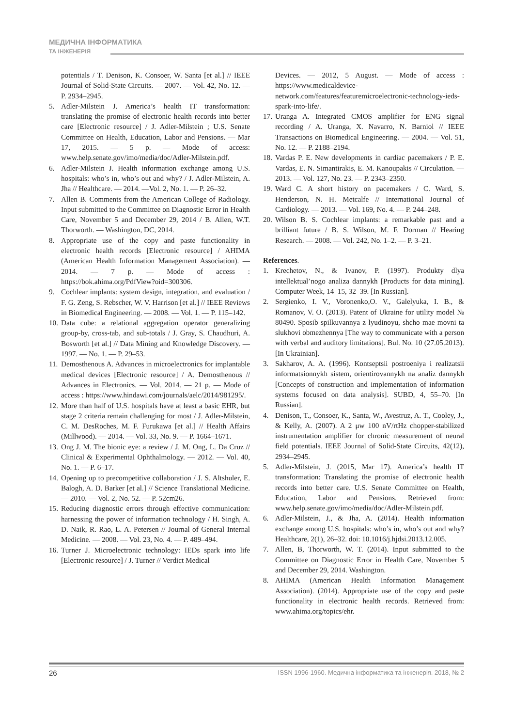МЕДИЧНА ІНФОРМАТИКА
ТА ІНЖЕНЕРІЯ
potentials / T. Denison, K. Consoer, W. Santa [et al.] // IEEE Journal of Solid-State Circuits. — 2007. — Vol. 42, No. 12. — P. 2934–2945.
5. Adler-Milstein J. America’s health IT transformation: translating the promise of electronic health records into better care [Electronic resource] / J. Adler-Milstein ; U.S. Senate Committee on Health, Education, Labor and Pensions. — Mar 17, 2015. — 5 p. — Mode of access: www.help.senate.gov/imo/media/doc/Adler-Milstein.pdf.
6. Adler-Milstein J. Health information exchange among U.S. hospitals: who’s in, who’s out and why? / J. Adler-Milstein, A. Jha // Healthcare. — 2014. —Vol. 2, No. 1. — P. 26–32.
7. Allen B. Comments from the American College of Radiology. Input submitted to the Committee on Diagnostic Error in Health Care, November 5 and December 29, 2014 / B. Allen, W.T. Thorworth. — Washington, DC, 2014.
8. Appropriate use of the copy and paste functionality in electronic health records [Electronic resource] / AHIMA (American Health Information Management Association). — 2014. — 7 p. — Mode of access : https://bok.ahima.org/PdfView?oid=300306.
9. Cochlear implants: system design, integration, and evaluation / F. G. Zeng, S. Rebscher, W. V. Harrison [et al.] // IEEE Reviews in Biomedical Engineering. — 2008. — Vol. 1. — P. 115–142.
10.
Data cube: a relational aggregation operator generalizing group-by, cross-tab, and sub-totals / J. Gray, S. Chaudhuri, A. Bosworth [et al.] // Data Mining and Knowledge Discovery. — 1997. — No. 1. — P. 29–53.
11.
Demosthenous A. Advances in microelectronics for implantable medical devices [Electronic resource] / A. Demosthenous // Advances in Electronics. — Vol. 2014. — 21 p. — Mode of access : https://www.hindawi.com/journals/aelc/2014/981295/.
12.
More than half of U.S. hospitals have at least a basic EHR, but stage 2 criteria remain challenging for most / J. Adler-Milstein, C. M. DesRoches, M. F. Furukawa [et al.] // Health Affairs (Millwood). — 2014. — Vol. 33, No. 9. — P. 1664–1671.
13.
Ong J. M. The bionic eye: a review / J. M. Ong, L. Da Cruz // Clinical & Experimental Ophthalmology. — 2012. — Vol. 40, No. 1. — P. 6–17.
14.
Opening up to precompetitive collaboration / J. S. Altshuler, E. Balogh, A. D. Barker [et al.] // Science Translational Medicine. — 2010. — Vol. 2, No. 52. — P. 52cm26.
15.
Reducing diagnostic errors through effective communication: harnessing the power of information technology / H. Singh, A. D. Naik, R. Rao, L. A. Petersen // Journal of General Internal Medicine. — 2008. — Vol. 23, No. 4. — P. 489–494.
16.
Turner J. Microelectronic technology: IEDs spark into life [Electronic resource] / J. Turner // Verdict Medical
Devices. — 2012, 5 August. — Mode of access : https://www.medicaldevice-network.com/features/featuremicroelectronic-technology-ieds-spark-into-life/.
17.
Uranga A. Integrated CMOS amplifier for ENG signal recording / A. Uranga, X. Navarro, N. Barniol // IEEE Transactions on Biomedical Engineering. — 2004. — Vol. 51, No. 12. — P. 2188–2194.
18.
Vardas P. E. New developments in cardiac pacemakers / P. E. Vardas, E. N. Simantirakis, E. M. Kanoupakis // Circulation. — 2013. — Vol. 127, No. 23. — P. 2343–2350.
19.
Ward C. A short history on pacemakers / C. Ward, S. Henderson, N. H. Metcalfe // International Journal of Cardiology. — 2013. — Vol. 169, No. 4. — P. 244–248.
20.
Wilson B. S. Cochlear implants: a remarkable past and a brilliant future / B. S. Wilson, M. F. Dorman // Hearing Research. — 2008. — Vol. 242, No. 1–2. — P. 3–21.
References.
1. Krechetov, N., & Ivanov, P. (1997). Produkty dlya intellektual’nogo analiza dannykh [Products for data mining]. Computer Week, 14–15, 32–39. [In Russian].
2. Sergienko, I. V., Voronenko,O. V., Galelyuka, I. B., & Romanov, V. O. (2013). Patent of Ukraine for utility model № 80490. Sposib spilkuvannya z lyudinoyu, shcho mae movni ta slukhovi obmezhennya [The way to communicate with a person with verbal and auditory limitations]. Bul. No. 10 (27.05.2013). [In Ukrainian].
3. Sakharov, A. A. (1996). Kontseptsii postroeniya i realizatsii informatsionnykh sistem, orientirovannykh na analiz dannykh [Concepts of construction and implementation of information systems focused on data analysis]. SUBD, 4, 55–70. [In Russian].
4. Denison, T., Consoer, K., Santa, W., Avestruz, A. T., Cooley, J., & Kelly, A. (2007). A 2 μw 100 nV/rtHz chopper-stabilized instrumentation amplifier for chronic measurement of neural field potentials. IEEE Journal of Solid-State Circuits, 42(12), 2934–2945.
5. Adler-Milstein, J. (2015, Mar 17). America’s health IT transformation: Translating the promise of electronic health records into better care. U.S. Senate Committee on Health, Education, Labor and Pensions. Retrieved from: www.help.senate.gov/imo/media/doc/Adler-Milstein.pdf.
6. Adler-Milstein, J., & Jha, A. (2014). Health information exchange among U.S. hospitals: who’s in, who’s out and why? Healthcare, 2(1), 26–32. doi: 10.1016/j.hjdsi.2013.12.005.
7. Allen, B, Thorworth, W. T. (2014). Input submitted to the Committee on Diagnostic Error in Health Care, November 5 and December 29, 2014. Washington.
8. AHIMA (American Health Information Management Association). (2014). Appropriate use of the copy and paste functionality in electronic health records. Retrieved from: www.ahima.org/topics/ehr.
26 ISSN 1996-1960. Медична інформатика та інженерія. 2018, № 2